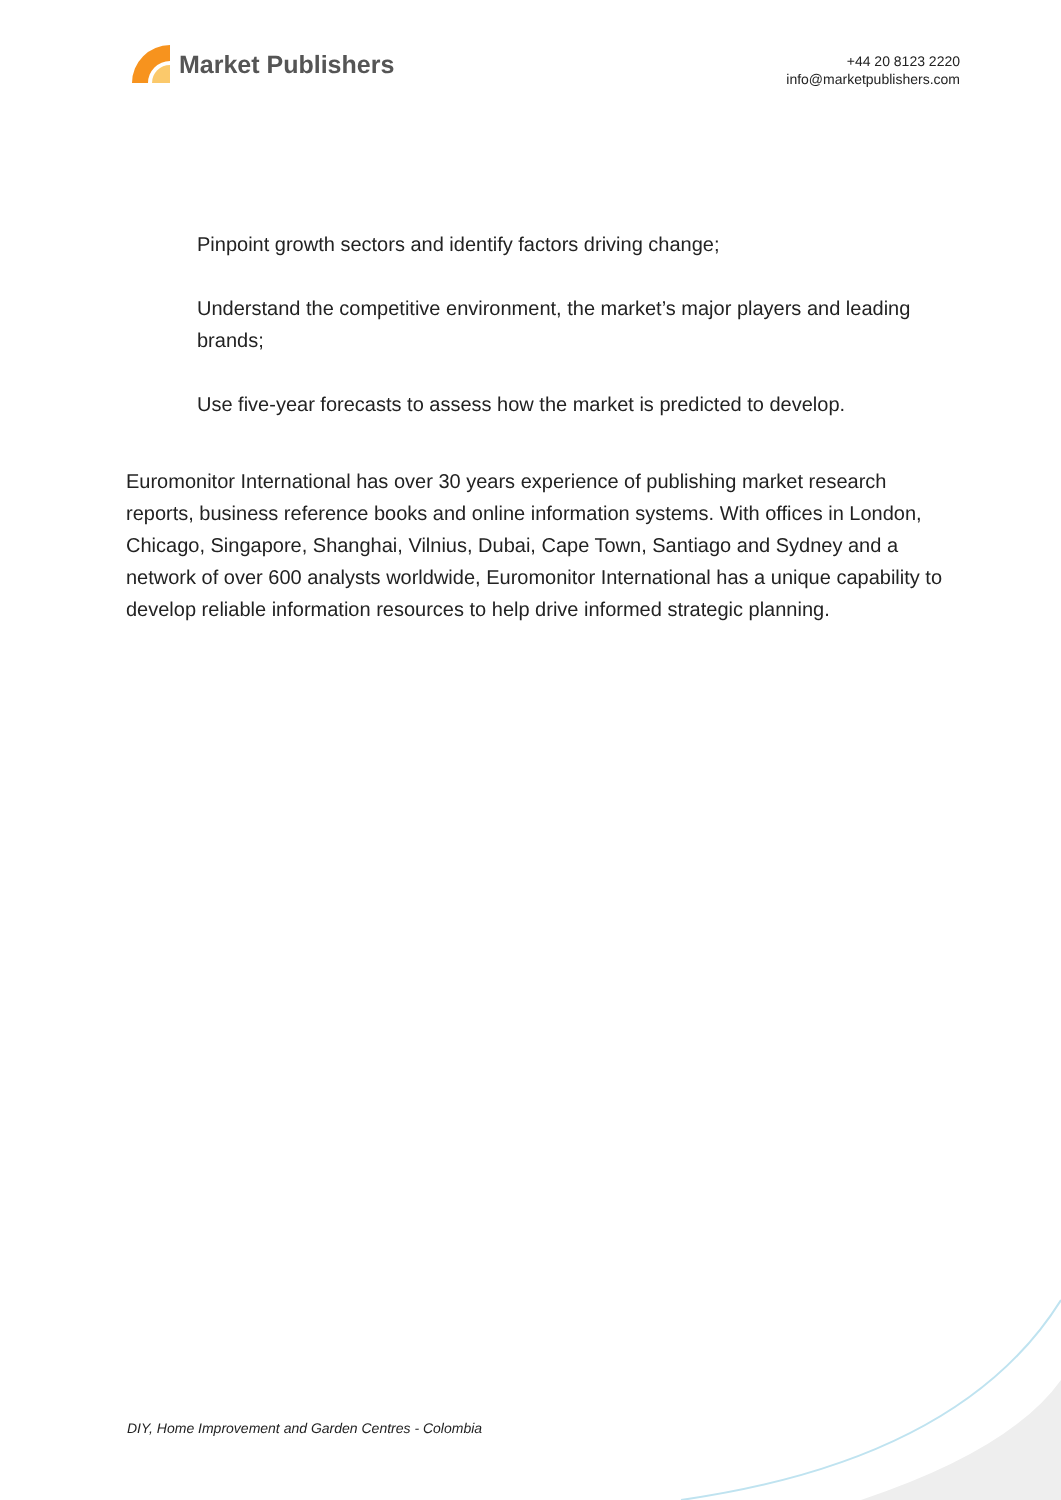Market Publishers
+44 20 8123 2220
info@marketpublishers.com
Pinpoint growth sectors and identify factors driving change;
Understand the competitive environment, the market’s major players and leading brands;
Use five-year forecasts to assess how the market is predicted to develop.
Euromonitor International has over 30 years experience of publishing market research reports, business reference books and online information systems. With offices in London, Chicago, Singapore, Shanghai, Vilnius, Dubai, Cape Town, Santiago and Sydney and a network of over 600 analysts worldwide, Euromonitor International has a unique capability to develop reliable information resources to help drive informed strategic planning.
DIY, Home Improvement and Garden Centres - Colombia